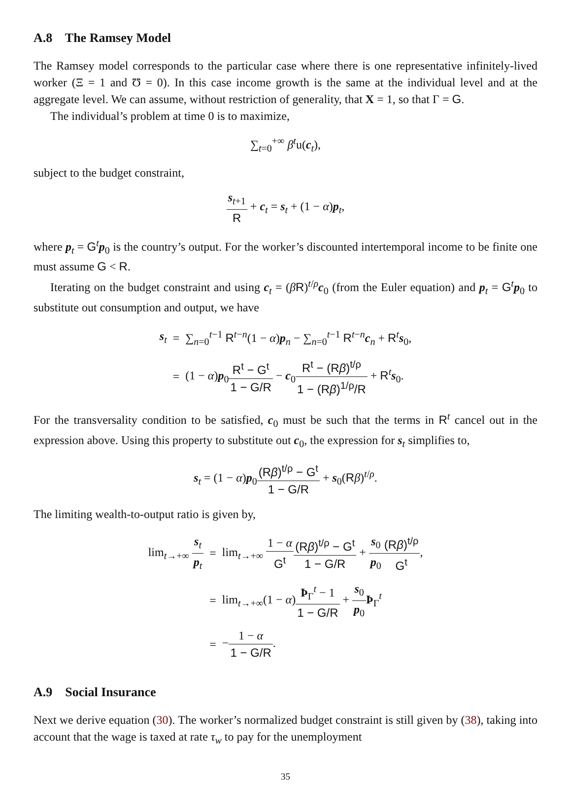A.8 The Ramsey Model
The Ramsey model corresponds to the particular case where there is one representative infinitely-lived worker (Ξ = 1 and Ʊ = 0). In this case income growth is the same at the individual level and at the aggregate level. We can assume, without restriction of generality, that X = 1, so that Γ = G.
The individual’s problem at time 0 is to maximize,
∑<sub>t=0</sub><sup>+∞</sup> β<sup>t</sup>u(c<sub>t</sub>),
subject to the budget constraint,
s<sub>t+1</sub> R + c<sub>t</sub> = s<sub>t</sub> + (1 − α)p<sub>t</sub>,
where p<sub>t</sub> = G<sup>t</sup>p<sub>0</sub> is the country’s output. For the worker’s discounted intertemporal income to be finite one must assume G < R.
Iterating on the budget constraint and using c<sub>t</sub> = (βR)<sup>t/ρ</sup>c<sub>0</sub> (from the Euler equation) and p<sub>t</sub> = G<sup>t</sup>p<sub>0</sub> to substitute out consumption and output, we have
| s<sub>t</sub> | = | ∑<sub>n=0</sub><sup>t−1</sup> R<sup>t−n</sup>(1 − α ) p<sub>n</sub> − ∑<sub>n=0</sub><sup>t−1</sup> R<sup>t−n</sup> c<sub>n</sub> + R<sup>t</sup> s<sub>0</sub>, |
| | = | (1 − α ) p<sub>0</sub> R<sup>t</sup> − G<sup>t</sup> 1 − G/R − c<sub>0</sub> R<sup>t</sup> − (R β )<sup>t/ρ</sup> 1 − (R β )<sup>1/ρ</sup>/R + R<sup>t</sup> s<sub>0</sub>. |
For the transversality condition to be satisfied, c<sub>0</sub> must be such that the terms in R<sup>t</sup> cancel out in the expression above. Using this property to substitute out c<sub>0</sub>, the expression for s<sub>t</sub> simplifies to,
s<sub>t</sub> = (1 − α)p<sub>0</sub>(Rβ)<sup>t/ρ</sup> − G<sup>t</sup> 1 − G/R + s<sub>0</sub>(Rβ)<sup>t/ρ</sup>.
The limiting wealth-to-output ratio is given by,
| lim<sub>t→+∞</sub> s<sub>t</sub> p<sub>t</sub> | = | lim<sub>t→+∞</sub> 1 − α G<sup>t</sup> (R β )<sup>t/ρ</sup> − G<sup>t</sup> 1 − G/R + s<sub>0</sub> p<sub>0</sub> (R β )<sup>t/ρ</sup> G<sup>t</sup> , |
| | = | lim<sub>t→+∞</sub>(1 − α ) Þ<sub>Γ</sub><sup>t</sup> − 1 1 − G/R + s<sub>0</sub> p<sub>0</sub> Þ<sub>Γ</sub><sup>t</sup> |
| | = | − 1 − α 1 − G/R . |
A.9 Social Insurance
Next we derive equation (30). The worker’s normalized budget constraint is still given by (38), taking into account that the wage is taxed at rate τ<sub>w</sub> to pay for the unemployment
35